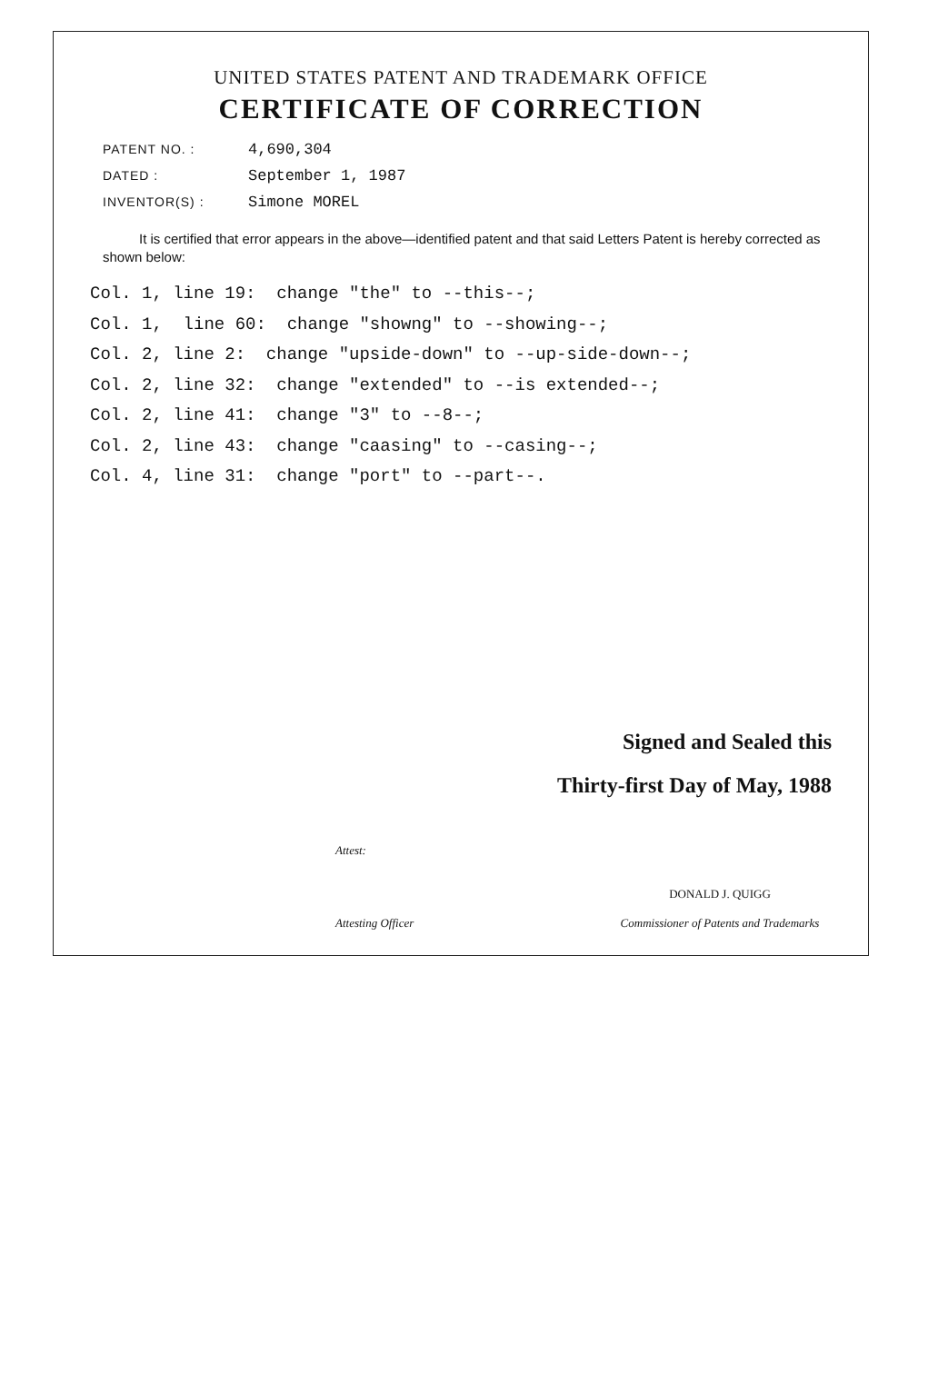UNITED STATES PATENT AND TRADEMARK OFFICE
CERTIFICATE OF CORRECTION
PATENT NO. : 4,690,304
DATED : September 1, 1987
INVENTOR(S) : Simone MOREL
It is certified that error appears in the above—identified patent and that said Letters Patent is hereby corrected as shown below:
Col. 1, line 19: change "the" to --this--; Col. 1, line 60: change "showng" to --showing--; Col. 2, line 2: change "upside-down" to --up-side-down--; Col. 2, line 32: change "extended" to --is extended--; Col. 2, line 41: change "3" to --8--; Col. 2, line 43: change "caasing" to --casing--; Col. 4, line 31: change "port" to --part--.
Signed and Sealed this
Thirty-first Day of May, 1988
Attest:
Attesting Officer
DONALD J. QUIGG
Commissioner of Patents and Trademarks